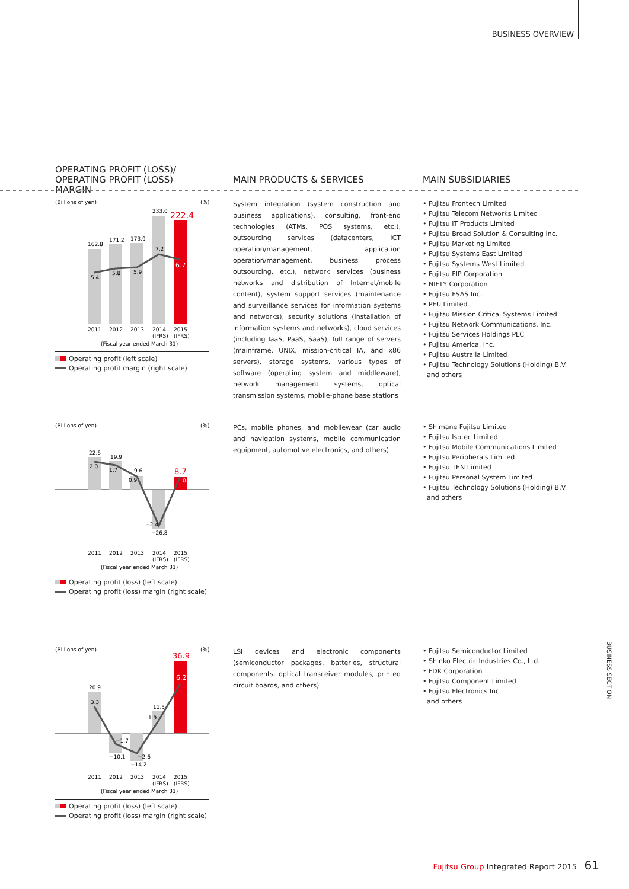BUSINESS OVERVIEW
OPERATING PROFIT (LOSS)/
OPERATING PROFIT (LOSS) MARGIN
MAIN PRODUCTS & SERVICES
MAIN SUBSIDIARIES
(Billions of yen)
(%)
162.8
171.2
173.9
233.0
222.4
5.4
5.8
5.9
7.2
6.7
2011
2012
2013
2014
2015
(IFRS)
(IFRS)
(Fiscal year ended March 31)
Operating profit (left scale)
Operating profit margin (right scale)
System integration (system construction and business applications), consulting, front-end technologies (ATMs, POS systems, etc.), outsourcing services (datacenters, ICT operation/management, application operation/management, business process outsourcing, etc.), network services (business networks and distribution of Internet/mobile content), system support services (maintenance and surveillance services for information systems and networks), security solutions (installation of information systems and networks), cloud services (including IaaS, PaaS, SaaS), full range of servers (mainframe, UNIX, mission-critical IA, and x86 servers), storage systems, various types of software (operating system and middleware), network management systems, optical transmission systems, mobile-phone base stations
• Fujitsu Frontech Limited
• Fujitsu Telecom Networks Limited
• Fujitsu IT Products Limited
• Fujitsu Broad Solution & Consulting Inc.
• Fujitsu Marketing Limited
• Fujitsu Systems East Limited
• Fujitsu Systems West Limited
• Fujitsu FIP Corporation
• NIFTY Corporation
• Fujitsu FSAS Inc.
• PFU Limited
• Fujitsu Mission Critical Systems Limited
• Fujitsu Network Communications, Inc.
• Fujitsu Services Holdings PLC
• Fujitsu America, Inc.
• Fujitsu Australia Limited
• Fujitsu Technology Solutions (Holding) B.V.
and others
(Billions of yen)
(%)
22.6
19.9
9.6
−26.8
8.7
2.0
1.7
0.9
−2.4
0.8
2011
2012
2013
2014
2015
(IFRS)
(IFRS)
(Fiscal year ended March 31)
Operating profit (loss) (left scale)
Operating profit (loss) margin (right scale)
PCs, mobile phones, and mobilewear (car audio and navigation systems, mobile communication equipment, automotive electronics, and others)
• Shimane Fujitsu Limited
• Fujitsu Isotec Limited
• Fujitsu Mobile Communications Limited
• Fujitsu Peripherals Limited
• Fujitsu TEN Limited
• Fujitsu Personal System Limited
• Fujitsu Technology Solutions (Holding) B.V.
and others
(Billions of yen)
(%)
20.9
−10.1
−14.2
11.5
36.9
3.3
−1.7
−2.6
1.9
6.2
2011
2012
2013
2014
2015
(IFRS)
(IFRS)
(Fiscal year ended March 31)
Operating profit (loss) (left scale)
Operating profit (loss) margin (right scale)
LSI devices and electronic components (semiconductor packages, batteries, structural components, optical transceiver modules, printed circuit boards, and others)
• Fujitsu Semiconductor Limited
• Shinko Electric Industries Co., Ltd.
• FDK Corporation
• Fujitsu Component Limited
• Fujitsu Electronics Inc.
and others
BUSINESS SECTION
Fujitsu Group Integrated Report 2015 61